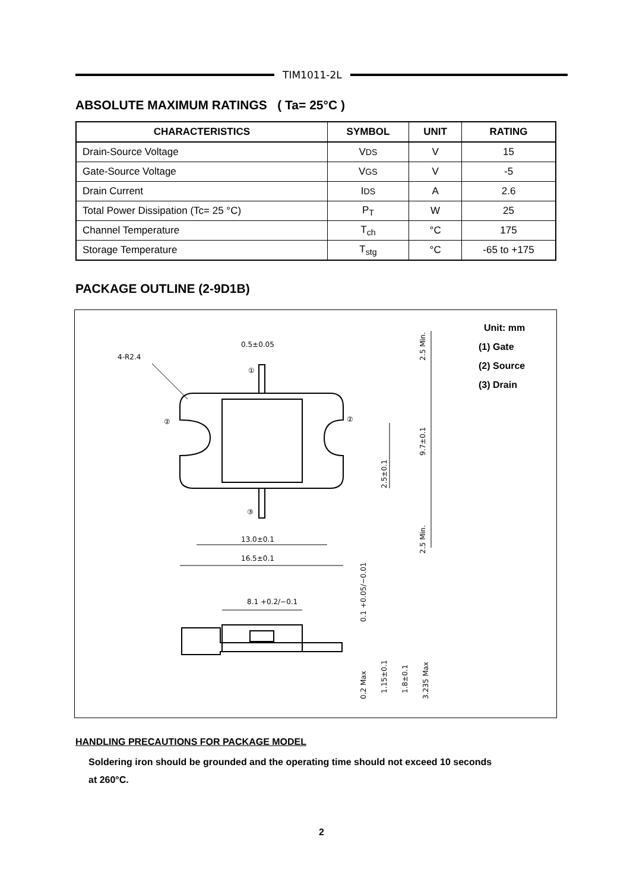TIM1011-2L
ABSOLUTE MAXIMUM RATINGS ( Ta= 25°C )
| CHARACTERISTICS | SYMBOL | UNIT | RATING |
| --- | --- | --- | --- |
| Drain-Source Voltage | V DS | V | 15 |
| Gate-Source Voltage | V GS | V | -5 |
| Drain Current | I DS | A | 2.6 |
| Total Power Dissipation (Tc= 25 °C) | P<sub>T</sub> | W | 25 |
| Channel Temperature | T<sub>ch</sub> | °C | 175 |
| Storage Temperature | T<sub>stg</sub> | °C | -65 to +175 |
PACKAGE OUTLINE (2-9D1B)
0.5±0.05
4-R2.4
①
②
②
③
13.0±0.1
16.5±0.1
8.1 +0.2/−0.1
2.5 Min.
9.7±0.1
2.5±0.1
2.5 Min.
0.1 +0.05/−0.01
0.2 Max
1.15±0.1
1.8±0.1
3.235 Max
Unit: mm
(1) Gate
(2) Source
(3) Drain
HANDLING PRECAUTIONS FOR PACKAGE MODEL
Soldering iron should be grounded and the operating time should not exceed 10 seconds
at 260°C.
2